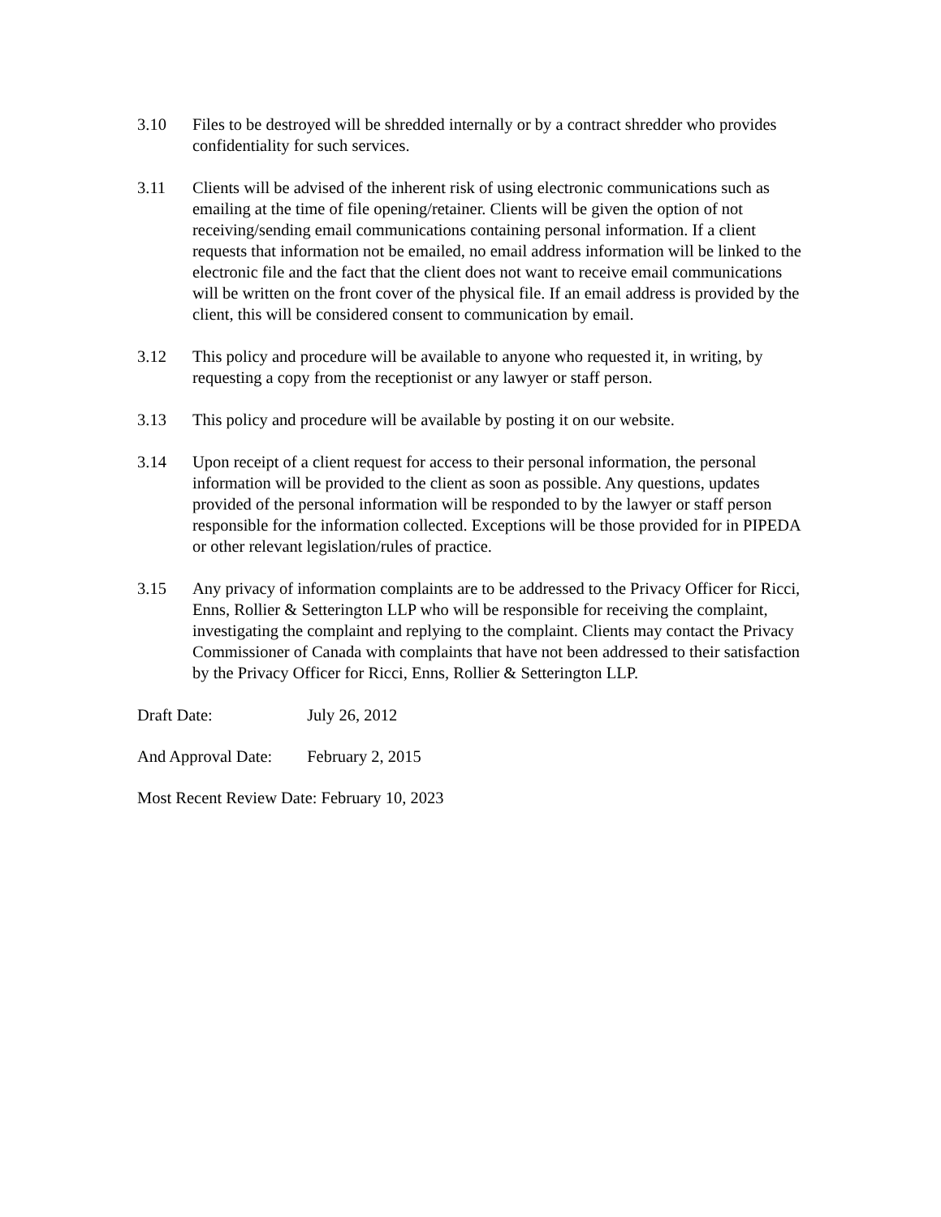3.10 Files to be destroyed will be shredded internally or by a contract shredder who provides confidentiality for such services.
3.11 Clients will be advised of the inherent risk of using electronic communications such as emailing at the time of file opening/retainer. Clients will be given the option of not receiving/sending email communications containing personal information. If a client requests that information not be emailed, no email address information will be linked to the electronic file and the fact that the client does not want to receive email communications will be written on the front cover of the physical file. If an email address is provided by the client, this will be considered consent to communication by email.
3.12 This policy and procedure will be available to anyone who requested it, in writing, by requesting a copy from the receptionist or any lawyer or staff person.
3.13 This policy and procedure will be available by posting it on our website.
3.14 Upon receipt of a client request for access to their personal information, the personal information will be provided to the client as soon as possible. Any questions, updates provided of the personal information will be responded to by the lawyer or staff person responsible for the information collected. Exceptions will be those provided for in PIPEDA or other relevant legislation/rules of practice.
3.15 Any privacy of information complaints are to be addressed to the Privacy Officer for Ricci, Enns, Rollier & Setterington LLP who will be responsible for receiving the complaint, investigating the complaint and replying to the complaint. Clients may contact the Privacy Commissioner of Canada with complaints that have not been addressed to their satisfaction by the Privacy Officer for Ricci, Enns, Rollier & Setterington LLP.
Draft Date: July 26, 2012
And Approval Date: February 2, 2015
Most Recent Review Date: February 10, 2023